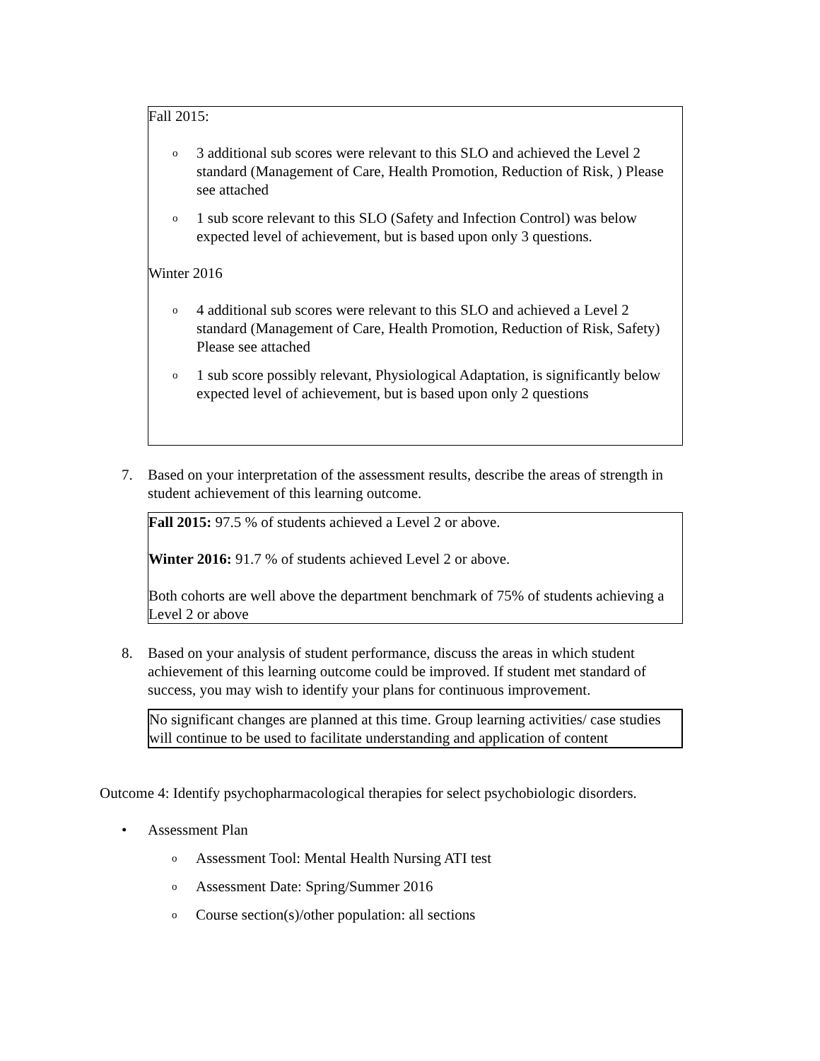Fall 2015:
o 3 additional sub scores were relevant to this SLO and achieved the Level 2 standard (Management of Care, Health Promotion, Reduction of Risk, ) Please see attached
o 1 sub score relevant to this SLO (Safety and Infection Control) was below expected level of achievement, but is based upon only 3 questions.
Winter 2016
o 4 additional sub scores were relevant to this SLO and achieved a Level 2 standard (Management of Care, Health Promotion, Reduction of Risk, Safety) Please see attached
o 1 sub score possibly relevant, Physiological Adaptation, is significantly below expected level of achievement, but is based upon only 2 questions
7. Based on your interpretation of the assessment results, describe the areas of strength in student achievement of this learning outcome.
Fall 2015: 97.5 % of students achieved a Level 2 or above.
Winter 2016: 91.7 % of students achieved Level 2 or above.
Both cohorts are well above the department benchmark of 75% of students achieving a Level 2 or above
8. Based on your analysis of student performance, discuss the areas in which student achievement of this learning outcome could be improved. If student met standard of success, you may wish to identify your plans for continuous improvement.
No significant changes are planned at this time. Group learning activities/ case studies will continue to be used to facilitate understanding and application of content
Outcome 4: Identify psychopharmacological therapies for select psychobiologic disorders.
• Assessment Plan
o Assessment Tool: Mental Health Nursing ATI test
o Assessment Date: Spring/Summer 2016
o Course section(s)/other population: all sections